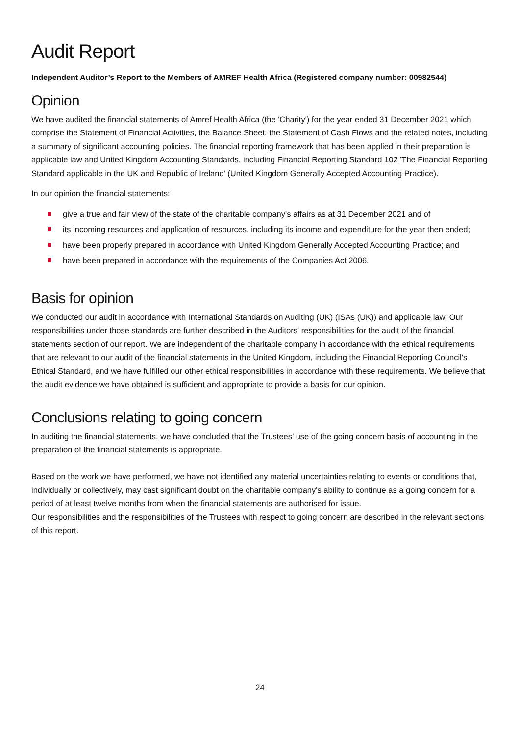Audit Report
Independent Auditor’s Report to the Members of AMREF Health Africa (Registered company number: 00982544)
Opinion
We have audited the financial statements of Amref Health Africa (the 'Charity') for the year ended 31 December 2021 which comprise the Statement of Financial Activities, the Balance Sheet, the Statement of Cash Flows and the related notes, including a summary of significant accounting policies. The financial reporting framework that has been applied in their preparation is applicable law and United Kingdom Accounting Standards, including Financial Reporting Standard 102 'The Financial Reporting Standard applicable in the UK and Republic of Ireland' (United Kingdom Generally Accepted Accounting Practice).
In our opinion the financial statements:
give a true and fair view of the state of the charitable company's affairs as at 31 December 2021 and of
its incoming resources and application of resources, including its income and expenditure for the year then ended;
have been properly prepared in accordance with United Kingdom Generally Accepted Accounting Practice; and
have been prepared in accordance with the requirements of the Companies Act 2006.
Basis for opinion
We conducted our audit in accordance with International Standards on Auditing (UK) (ISAs (UK)) and applicable law. Our responsibilities under those standards are further described in the Auditors' responsibilities for the audit of the financial statements section of our report. We are independent of the charitable company in accordance with the ethical requirements that are relevant to our audit of the financial statements in the United Kingdom, including the Financial Reporting Council's Ethical Standard, and we have fulfilled our other ethical responsibilities in accordance with these requirements. We believe that the audit evidence we have obtained is sufficient and appropriate to provide a basis for our opinion.
Conclusions relating to going concern
In auditing the financial statements, we have concluded that the Trustees’ use of the going concern basis of accounting in the preparation of the financial statements is appropriate.
Based on the work we have performed, we have not identified any material uncertainties relating to events or conditions that, individually or collectively, may cast significant doubt on the charitable company's ability to continue as a going concern for a period of at least twelve months from when the financial statements are authorised for issue.
Our responsibilities and the responsibilities of the Trustees with respect to going concern are described in the relevant sections of this report.
24